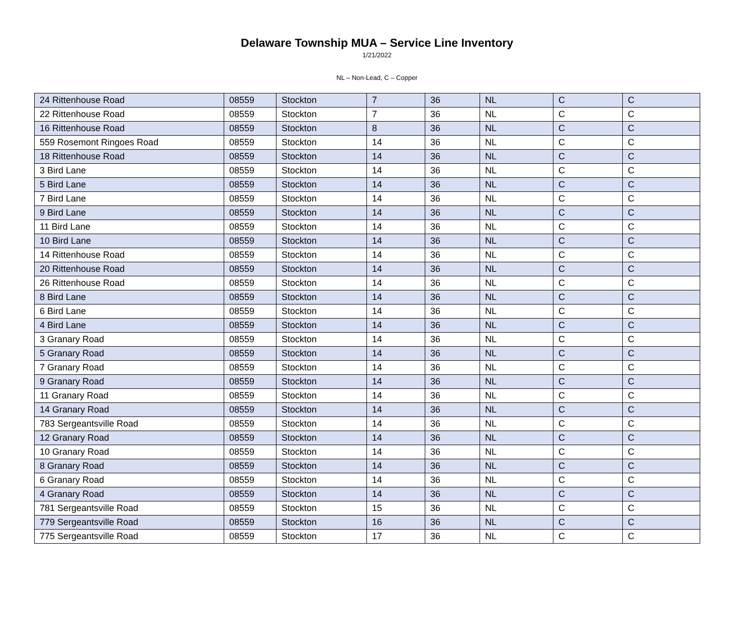Delaware Township MUA – Service Line Inventory
1/21/2022
NL – Non-Lead, C – Copper
| 24 Rittenhouse Road | 08559 | Stockton | 7 | 36 | NL | C | C |
| 22 Rittenhouse Road | 08559 | Stockton | 7 | 36 | NL | C | C |
| 16 Rittenhouse Road | 08559 | Stockton | 8 | 36 | NL | C | C |
| 559 Rosemont Ringoes Road | 08559 | Stockton | 14 | 36 | NL | C | C |
| 18 Rittenhouse Road | 08559 | Stockton | 14 | 36 | NL | C | C |
| 3 Bird Lane | 08559 | Stockton | 14 | 36 | NL | C | C |
| 5 Bird Lane | 08559 | Stockton | 14 | 36 | NL | C | C |
| 7 Bird Lane | 08559 | Stockton | 14 | 36 | NL | C | C |
| 9 Bird Lane | 08559 | Stockton | 14 | 36 | NL | C | C |
| 11 Bird Lane | 08559 | Stockton | 14 | 36 | NL | C | C |
| 10 Bird Lane | 08559 | Stockton | 14 | 36 | NL | C | C |
| 14 Rittenhouse Road | 08559 | Stockton | 14 | 36 | NL | C | C |
| 20 Rittenhouse Road | 08559 | Stockton | 14 | 36 | NL | C | C |
| 26 Rittenhouse Road | 08559 | Stockton | 14 | 36 | NL | C | C |
| 8 Bird Lane | 08559 | Stockton | 14 | 36 | NL | C | C |
| 6 Bird Lane | 08559 | Stockton | 14 | 36 | NL | C | C |
| 4 Bird Lane | 08559 | Stockton | 14 | 36 | NL | C | C |
| 3 Granary Road | 08559 | Stockton | 14 | 36 | NL | C | C |
| 5 Granary Road | 08559 | Stockton | 14 | 36 | NL | C | C |
| 7 Granary Road | 08559 | Stockton | 14 | 36 | NL | C | C |
| 9 Granary Road | 08559 | Stockton | 14 | 36 | NL | C | C |
| 11 Granary Road | 08559 | Stockton | 14 | 36 | NL | C | C |
| 14 Granary Road | 08559 | Stockton | 14 | 36 | NL | C | C |
| 783 Sergeantsville Road | 08559 | Stockton | 14 | 36 | NL | C | C |
| 12 Granary Road | 08559 | Stockton | 14 | 36 | NL | C | C |
| 10 Granary Road | 08559 | Stockton | 14 | 36 | NL | C | C |
| 8 Granary Road | 08559 | Stockton | 14 | 36 | NL | C | C |
| 6 Granary Road | 08559 | Stockton | 14 | 36 | NL | C | C |
| 4 Granary Road | 08559 | Stockton | 14 | 36 | NL | C | C |
| 781 Sergeantsville Road | 08559 | Stockton | 15 | 36 | NL | C | C |
| 779 Sergeantsville Road | 08559 | Stockton | 16 | 36 | NL | C | C |
| 775 Sergeantsville Road | 08559 | Stockton | 17 | 36 | NL | C | C |